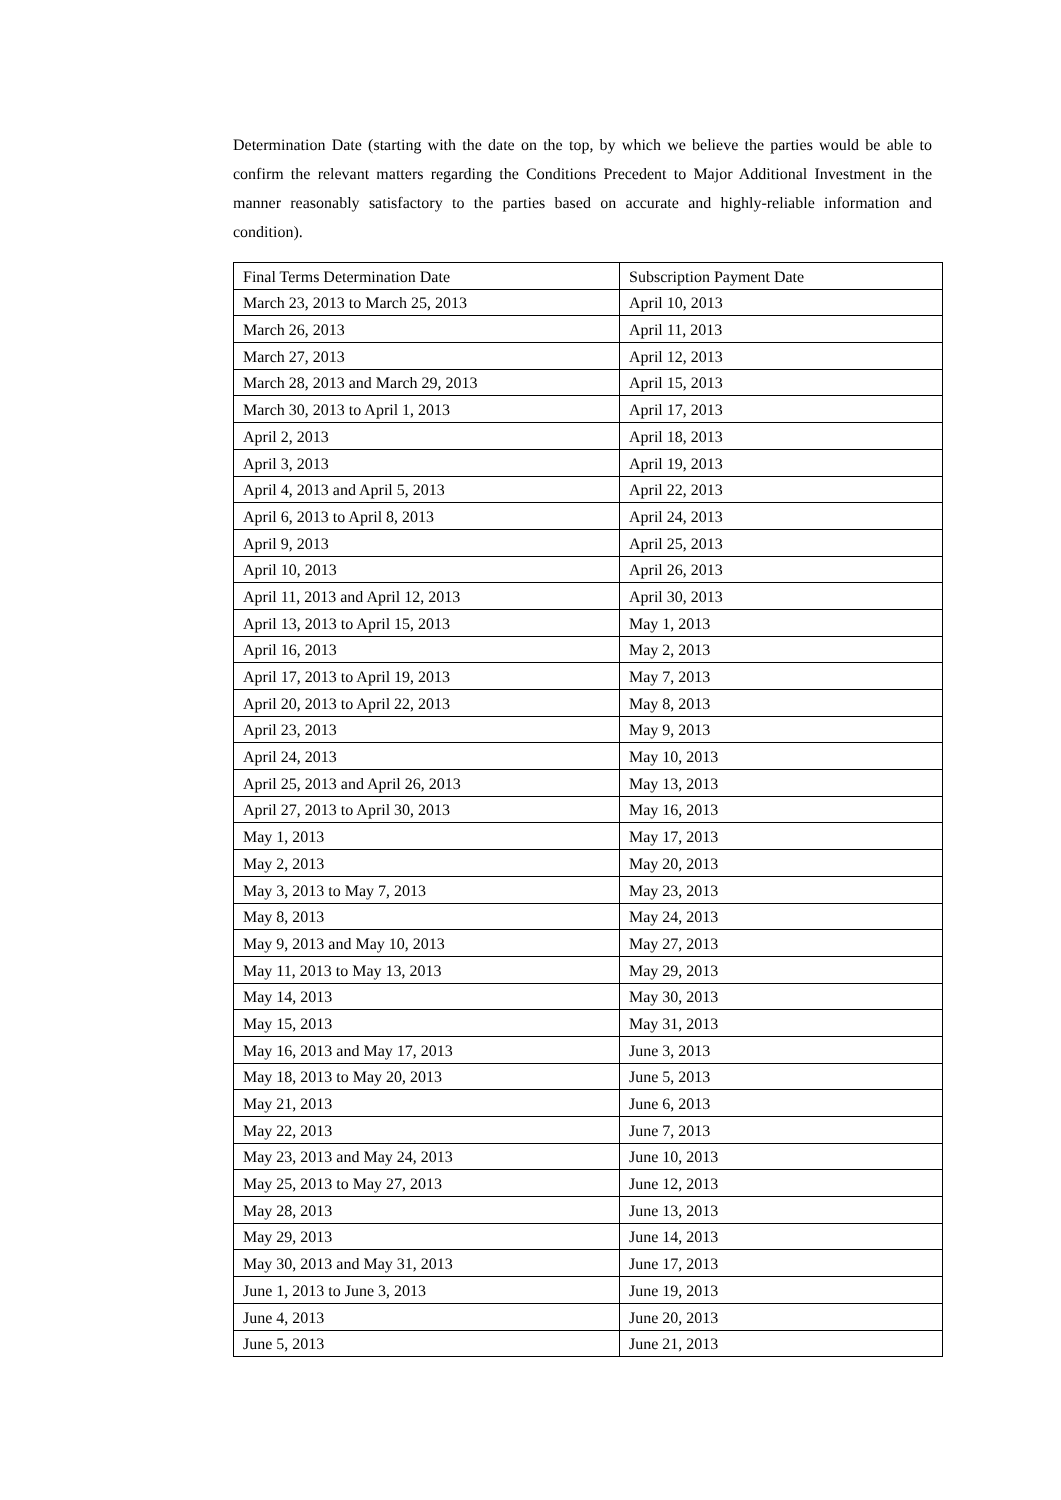Determination Date (starting with the date on the top, by which we believe the parties would be able to confirm the relevant matters regarding the Conditions Precedent to Major Additional Investment in the manner reasonably satisfactory to the parties based on accurate and highly-reliable information and condition).
| Final Terms Determination Date | Subscription Payment Date |
| March 23, 2013 to March 25, 2013 | April 10, 2013 |
| March 26, 2013 | April 11, 2013 |
| March 27, 2013 | April 12, 2013 |
| March 28, 2013 and March 29, 2013 | April 15, 2013 |
| March 30, 2013 to April 1, 2013 | April 17, 2013 |
| April 2, 2013 | April 18, 2013 |
| April 3, 2013 | April 19, 2013 |
| April 4, 2013 and April 5, 2013 | April 22, 2013 |
| April 6, 2013 to April 8, 2013 | April 24, 2013 |
| April 9, 2013 | April 25, 2013 |
| April 10, 2013 | April 26, 2013 |
| April 11, 2013 and April 12, 2013 | April 30, 2013 |
| April 13, 2013 to April 15, 2013 | May 1, 2013 |
| April 16, 2013 | May 2, 2013 |
| April 17, 2013 to April 19, 2013 | May 7, 2013 |
| April 20, 2013 to April 22, 2013 | May 8, 2013 |
| April 23, 2013 | May 9, 2013 |
| April 24, 2013 | May 10, 2013 |
| April 25, 2013 and April 26, 2013 | May 13, 2013 |
| April 27, 2013 to April 30, 2013 | May 16, 2013 |
| May 1, 2013 | May 17, 2013 |
| May 2, 2013 | May 20, 2013 |
| May 3, 2013 to May 7, 2013 | May 23, 2013 |
| May 8, 2013 | May 24, 2013 |
| May 9, 2013 and May 10, 2013 | May 27, 2013 |
| May 11, 2013 to May 13, 2013 | May 29, 2013 |
| May 14, 2013 | May 30, 2013 |
| May 15, 2013 | May 31, 2013 |
| May 16, 2013 and May 17, 2013 | June 3, 2013 |
| May 18, 2013 to May 20, 2013 | June 5, 2013 |
| May 21, 2013 | June 6, 2013 |
| May 22, 2013 | June 7, 2013 |
| May 23, 2013 and May 24, 2013 | June 10, 2013 |
| May 25, 2013 to May 27, 2013 | June 12, 2013 |
| May 28, 2013 | June 13, 2013 |
| May 29, 2013 | June 14, 2013 |
| May 30, 2013 and May 31, 2013 | June 17, 2013 |
| June 1, 2013 to June 3, 2013 | June 19, 2013 |
| June 4, 2013 | June 20, 2013 |
| June 5, 2013 | June 21, 2013 |